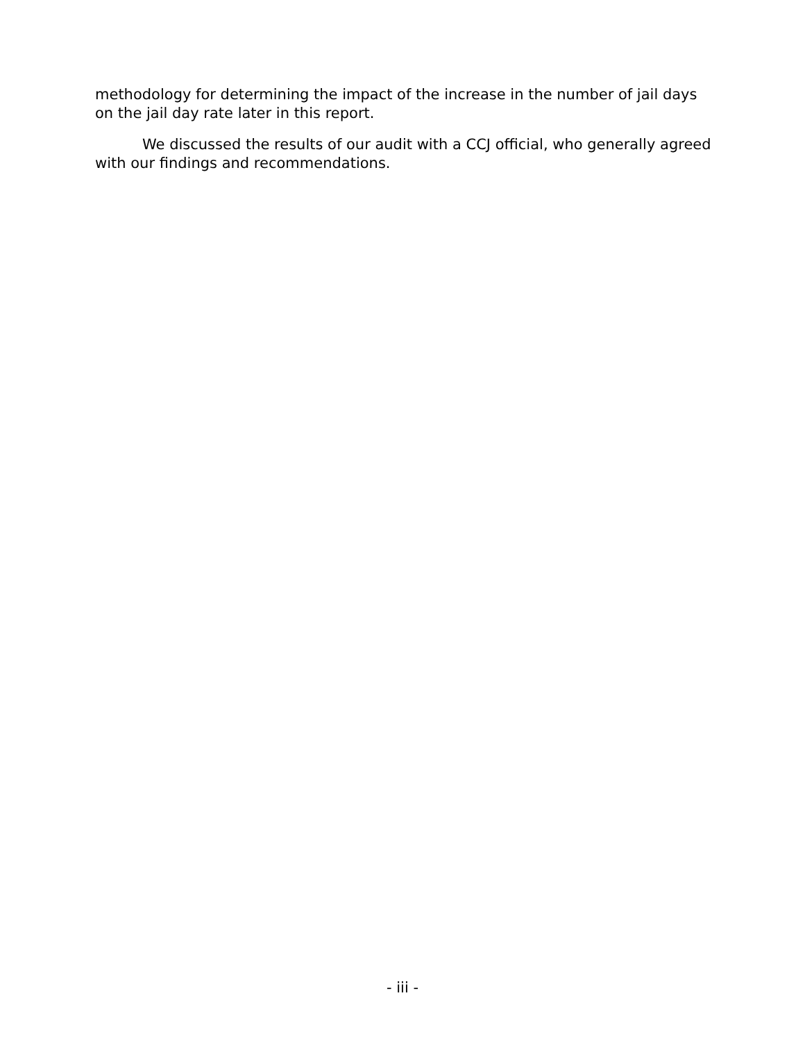methodology for determining the impact of the increase in the number of jail days on the jail day rate later in this report.
We discussed the results of our audit with a CCJ official, who generally agreed with our findings and recommendations.
- iii -